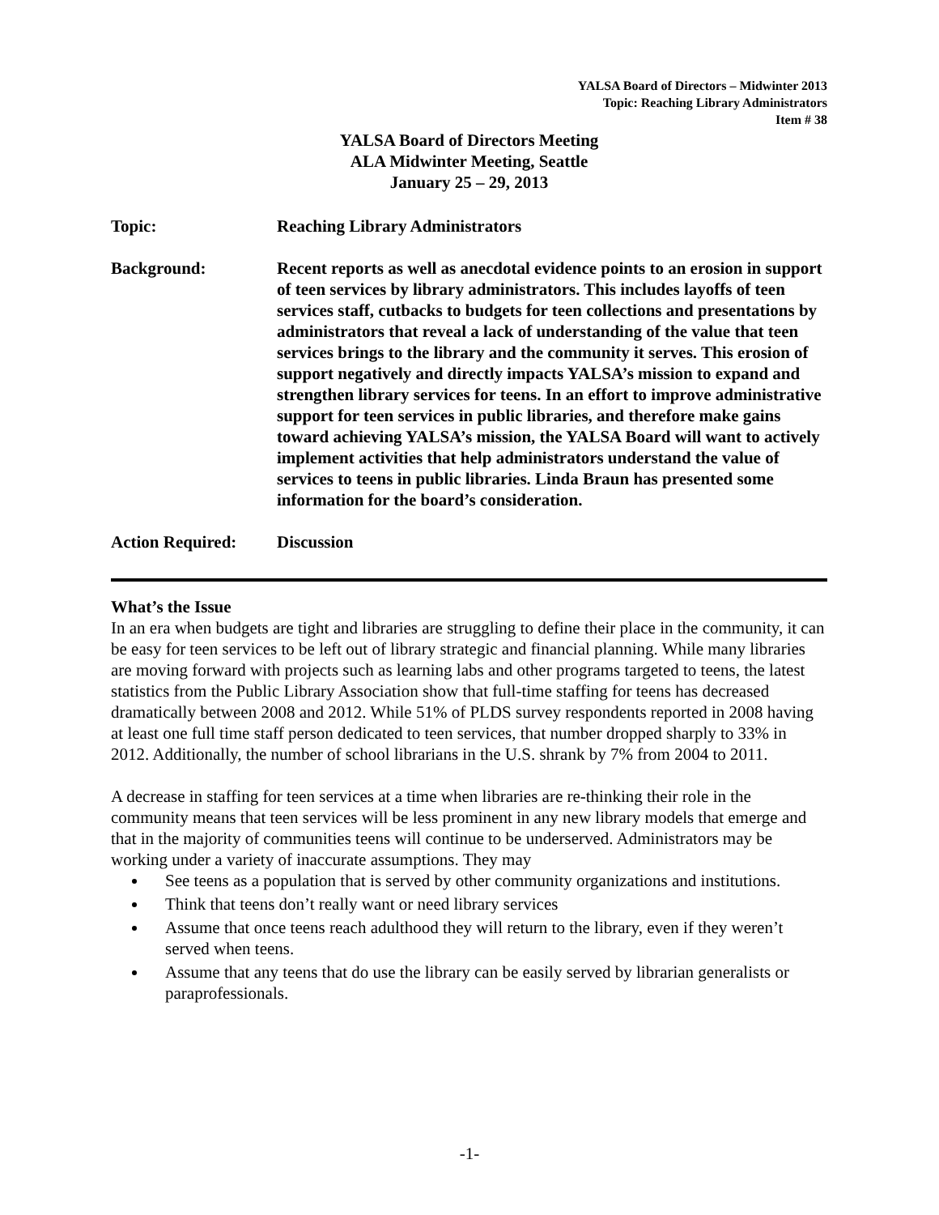YALSA Board of Directors – Midwinter 2013
Topic: Reaching Library Administrators
Item # 38
YALSA Board of Directors Meeting
ALA Midwinter Meeting, Seattle
January 25 – 29, 2013
Topic: Reaching Library Administrators
Background: Recent reports as well as anecdotal evidence points to an erosion in support of teen services by library administrators. This includes layoffs of teen services staff, cutbacks to budgets for teen collections and presentations by administrators that reveal a lack of understanding of the value that teen services brings to the library and the community it serves. This erosion of support negatively and directly impacts YALSA’s mission to expand and strengthen library services for teens. In an effort to improve administrative support for teen services in public libraries, and therefore make gains toward achieving YALSA’s mission, the YALSA Board will want to actively implement activities that help administrators understand the value of services to teens in public libraries. Linda Braun has presented some information for the board’s consideration.
Action Required: Discussion
What’s the Issue
In an era when budgets are tight and libraries are struggling to define their place in the community, it can be easy for teen services to be left out of library strategic and financial planning. While many libraries are moving forward with projects such as learning labs and other programs targeted to teens, the latest statistics from the Public Library Association show that full-time staffing for teens has decreased dramatically between 2008 and 2012. While 51% of PLDS survey respondents reported in 2008 having at least one full time staff person dedicated to teen services, that number dropped sharply to 33% in 2012. Additionally, the number of school librarians in the U.S. shrank by 7% from 2004 to 2011.
A decrease in staffing for teen services at a time when libraries are re-thinking their role in the community means that teen services will be less prominent in any new library models that emerge and that in the majority of communities teens will continue to be underserved. Administrators may be working under a variety of inaccurate assumptions. They may
See teens as a population that is served by other community organizations and institutions.
Think that teens don’t really want or need library services
Assume that once teens reach adulthood they will return to the library, even if they weren’t served when teens.
Assume that any teens that do use the library can be easily served by librarian generalists or paraprofessionals.
-1-